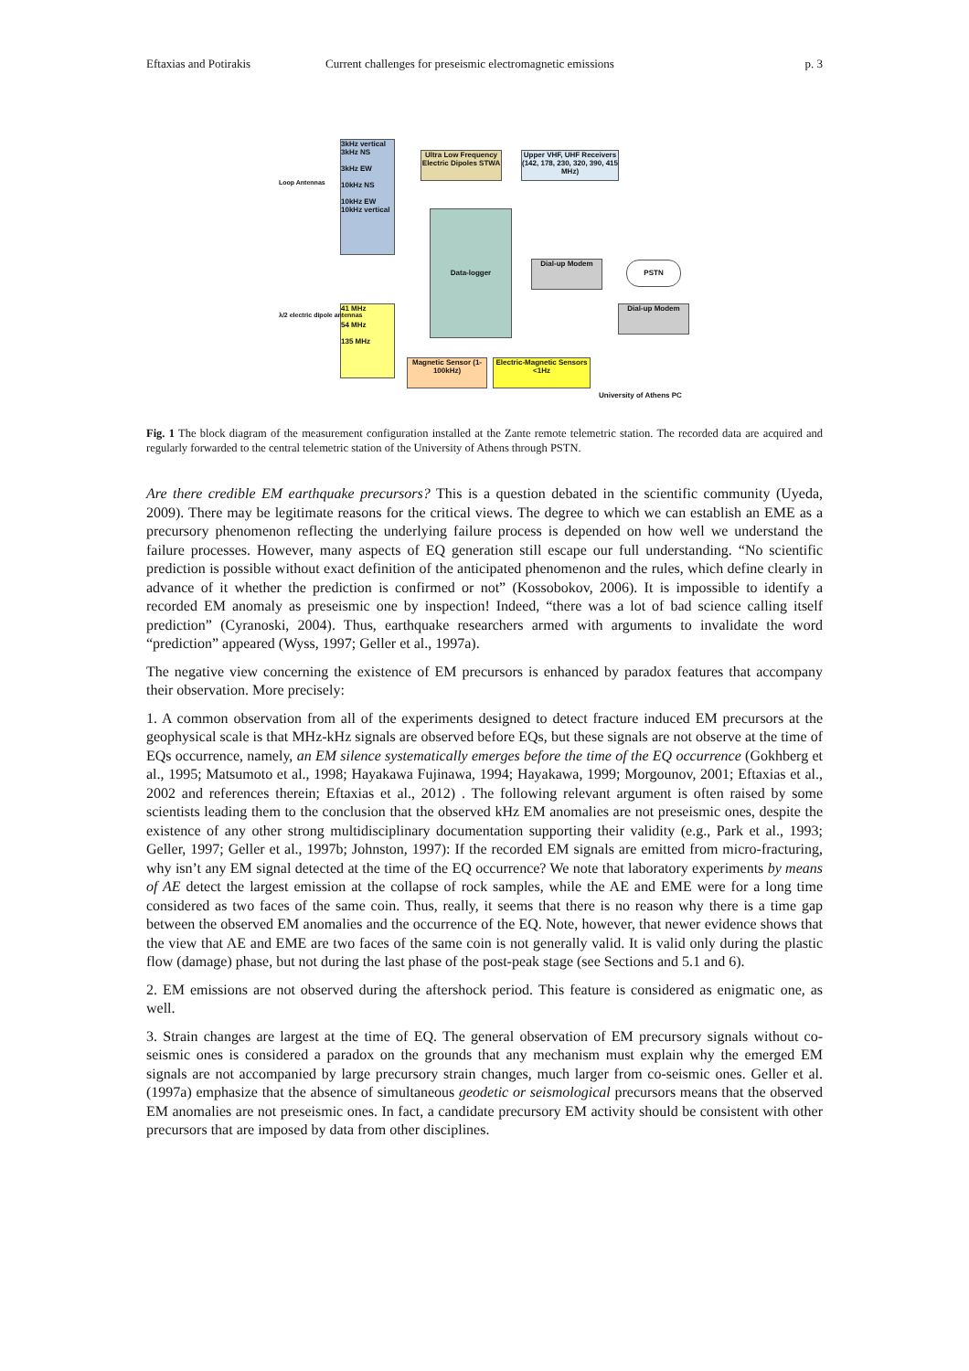Eftaxias and Potirakis Current challenges for preseismic electromagnetic emissions p. 3
3kHz vertical
3kHz NS
3kHz EW
10kHz NS
10kHz EW
10kHz vertical
Ultra Low Frequency Electric Dipoles STWA
Upper VHF, UHF Receivers (142, 178, 230, 320, 390, 415 MHz)
Data-logger
Dial-up Modem PSTN
Dial-up Modem
41 MHz
54 MHz
135 MHz
Magnetic Sensor (1-100kHz)
Electric-Magnetic Sensors <1Hz
University of Athens PC
Loop Antennas
λ/2 electric dipole antennas
Fig. 1 The block diagram of the measurement configuration installed at the Zante remote telemetric station. The recorded data are acquired and regularly forwarded to the central telemetric station of the University of Athens through PSTN.
Are there credible EM earthquake precursors? This is a question debated in the scientific community (Uyeda, 2009). There may be legitimate reasons for the critical views. The degree to which we can establish an EME as a precursory phenomenon reflecting the underlying failure process is depended on how well we understand the failure processes. However, many aspects of EQ generation still escape our full understanding. “No scientific prediction is possible without exact definition of the anticipated phenomenon and the rules, which define clearly in advance of it whether the prediction is confirmed or not” (Kossobokov, 2006). It is impossible to identify a recorded EM anomaly as preseismic one by inspection! Indeed, “there was a lot of bad science calling itself prediction” (Cyranoski, 2004). Thus, earthquake researchers armed with arguments to invalidate the word “prediction” appeared (Wyss, 1997; Geller et al., 1997a).
The negative view concerning the existence of EM precursors is enhanced by paradox features that accompany their observation. More precisely:
1. A common observation from all of the experiments designed to detect fracture induced EM precursors at the geophysical scale is that MHz-kHz signals are observed before EQs, but these signals are not observe at the time of EQs occurrence, namely, an EM silence systematically emerges before the time of the EQ occurrence (Gokhberg et al., 1995; Matsumoto et al., 1998; Hayakawa Fujinawa, 1994; Hayakawa, 1999; Morgounov, 2001; Eftaxias et al., 2002 and references therein; Eftaxias et al., 2012) . The following relevant argument is often raised by some scientists leading them to the conclusion that the observed kHz EM anomalies are not preseismic ones, despite the existence of any other strong multidisciplinary documentation supporting their validity (e.g., Park et al., 1993; Geller, 1997; Geller et al., 1997b; Johnston, 1997): If the recorded EM signals are emitted from micro-fracturing, why isn’t any EM signal detected at the time of the EQ occurrence? We note that laboratory experiments by means of AE detect the largest emission at the collapse of rock samples, while the AE and EME were for a long time considered as two faces of the same coin. Thus, really, it seems that there is no reason why there is a time gap between the observed EM anomalies and the occurrence of the EQ. Note, however, that newer evidence shows that the view that AE and EME are two faces of the same coin is not generally valid. It is valid only during the plastic flow (damage) phase, but not during the last phase of the post-peak stage (see Sections and 5.1 and 6).
2. EM emissions are not observed during the aftershock period. This feature is considered as enigmatic one, as well.
3. Strain changes are largest at the time of EQ. The general observation of EM precursory signals without co-seismic ones is considered a paradox on the grounds that any mechanism must explain why the emerged EM signals are not accompanied by large precursory strain changes, much larger from co-seismic ones. Geller et al. (1997a) emphasize that the absence of simultaneous geodetic or seismological precursors means that the observed EM anomalies are not preseismic ones. In fact, a candidate precursory EM activity should be consistent with other precursors that are imposed by data from other disciplines.